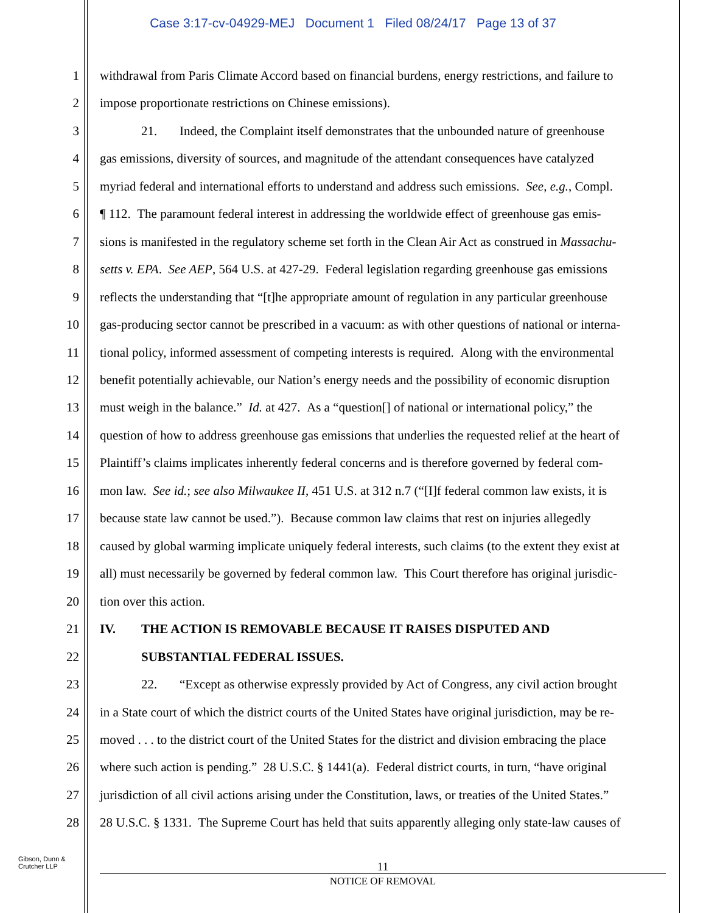Case 3:17-cv-04929-MEJ Document 1 Filed 08/24/17 Page 13 of 37
1 withdrawal from Paris Climate Accord based on financial burdens, energy restrictions, and failure to
2 impose proportionate restrictions on Chinese emissions).
3 21. Indeed, the Complaint itself demonstrates that the unbounded nature of greenhouse
4 gas emissions, diversity of sources, and magnitude of the attendant consequences have catalyzed
5 myriad federal and international efforts to understand and address such emissions. See, e.g., Compl.
6 ¶ 112. The paramount federal interest in addressing the worldwide effect of greenhouse gas emis-
7 sions is manifested in the regulatory scheme set forth in the Clean Air Act as construed in Massachu-
8 setts v. EPA. See AEP, 564 U.S. at 427-29. Federal legislation regarding greenhouse gas emissions
9 reflects the understanding that “[t]he appropriate amount of regulation in any particular greenhouse
10 gas-producing sector cannot be prescribed in a vacuum: as with other questions of national or interna-
11 tional policy, informed assessment of competing interests is required. Along with the environmental
12 benefit potentially achievable, our Nation’s energy needs and the possibility of economic disruption
13 must weigh in the balance.” Id. at 427. As a “question[] of national or international policy,” the
14 question of how to address greenhouse gas emissions that underlies the requested relief at the heart of
15 Plaintiff’s claims implicates inherently federal concerns and is therefore governed by federal com-
16 mon law. See id.; see also Milwaukee II, 451 U.S. at 312 n.7 (“[I]f federal common law exists, it is
17 because state law cannot be used.”). Because common law claims that rest on injuries allegedly
18 caused by global warming implicate uniquely federal interests, such claims (to the extent they exist at
19 all) must necessarily be governed by federal common law. This Court therefore has original jurisdic-
20 tion over this action.
21 IV. THE ACTION IS REMOVABLE BECAUSE IT RAISES DISPUTED AND
22 SUBSTANTIAL FEDERAL ISSUES.
23 22. “Except as otherwise expressly provided by Act of Congress, any civil action brought
24 in a State court of which the district courts of the United States have original jurisdiction, may be re-
25 moved . . . to the district court of the United States for the district and division embracing the place
26 where such action is pending.” 28 U.S.C. § 1441(a). Federal district courts, in turn, “have original
27 jurisdiction of all civil actions arising under the Constitution, laws, or treaties of the United States.”
28 28 U.S.C. § 1331. The Supreme Court has held that suits apparently alleging only state-law causes of
Gibson, Dunn &
Crutcher LLP
11
NOTICE OF REMOVAL